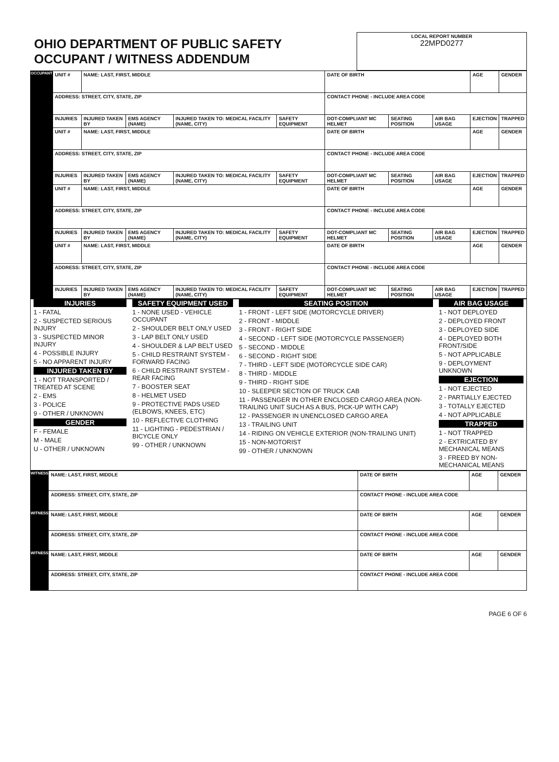| OHIO DEPARTMENT OF PUBLIC SAFETY OCCUPANT / WITNESS ADDENDUM | LOCAL REPORT NUMBER 22MPD0277 |
| OCCUPANT | UNIT # | NAME: LAST, FIRST, MIDDLE | | | | DATE OF BIRTH | | | AGE | GENDER |
| | ADDRESS: STREET, CITY, STATE, ZIP | | | | | CONTACT PHONE - INCLUDE AREA CODE | | | | |
| | INJURIES | INJURED TAKEN BY | EMS AGENCY (NAME) | INJURED TAKEN TO: MEDICAL FACILITY (NAME, CITY) | SAFETY EQUIPMENT | DOT-COMPLIANT MC HELMET | SEATING POSITION | AIR BAG USAGE | EJECTION | TRAPPED |
| | UNIT # | NAME: LAST, FIRST, MIDDLE | | | | DATE OF BIRTH | | | AGE | GENDER |
| | ADDRESS: STREET, CITY, STATE, ZIP | | | | | CONTACT PHONE - INCLUDE AREA CODE | | | | |
| | INJURIES | INJURED TAKEN BY | EMS AGENCY (NAME) | INJURED TAKEN TO: MEDICAL FACILITY (NAME, CITY) | SAFETY EQUIPMENT | DOT-COMPLIANT MC HELMET | SEATING POSITION | AIR BAG USAGE | EJECTION | TRAPPED |
| | UNIT # | NAME: LAST, FIRST, MIDDLE | | | | DATE OF BIRTH | | | AGE | GENDER |
| | ADDRESS: STREET, CITY, STATE, ZIP | | | | | CONTACT PHONE - INCLUDE AREA CODE | | | | |
| | INJURIES | INJURED TAKEN BY | EMS AGENCY (NAME) | INJURED TAKEN TO: MEDICAL FACILITY (NAME, CITY) | SAFETY EQUIPMENT | DOT-COMPLIANT MC HELMET | SEATING POSITION | AIR BAG USAGE | EJECTION | TRAPPED |
| | UNIT # | NAME: LAST, FIRST, MIDDLE | | | | DATE OF BIRTH | | | AGE | GENDER |
| | ADDRESS: STREET, CITY, STATE, ZIP | | | | | CONTACT PHONE - INCLUDE AREA CODE | | | | |
| | INJURIES | INJURED TAKEN BY | EMS AGENCY (NAME) | INJURED TAKEN TO: MEDICAL FACILITY (NAME, CITY) | SAFETY EQUIPMENT | DOT-COMPLIANT MC HELMET | SEATING POSITION | AIR BAG USAGE | EJECTION | TRAPPED |
| INJURIES 1 - FATAL 2 - SUSPECTED SERIOUS INJURY 3 - SUSPECTED MINOR INJURY 4 - POSSIBLE INJURY 5 - NO APPARENT INJURY INJURED TAKEN BY 1 - NOT TRANSPORTED / TREATED AT SCENE 2 - EMS 3 - POLICE 9 - OTHER / UNKNOWN GENDER F - FEMALE M - MALE U - OTHER / UNKNOWN | SAFETY EQUIPMENT USED 1 - NONE USED - VEHICLE OCCUPANT 2 - SHOULDER BELT ONLY USED 3 - LAP BELT ONLY USED 4 - SHOULDER & LAP BELT USED 5 - CHILD RESTRAINT SYSTEM - FORWARD FACING 6 - CHILD RESTRAINT SYSTEM - REAR FACING 7 - BOOSTER SEAT 8 - HELMET USED 9 - PROTECTIVE PADS USED (ELBOWS, KNEES, ETC) 10 - REFLECTIVE CLOTHING 11 - LIGHTING - PEDESTRIAN / BICYCLE ONLY 99 - OTHER / UNKNOWN | SEATING POSITION 1 - FRONT - LEFT SIDE (MOTORCYCLE DRIVER) 2 - FRONT - MIDDLE 3 - FRONT - RIGHT SIDE 4 - SECOND - LEFT SIDE (MOTORCYCLE PASSENGER) 5 - SECOND - MIDDLE 6 - SECOND - RIGHT SIDE 7 - THIRD - LEFT SIDE (MOTORCYCLE SIDE CAR) 8 - THIRD - MIDDLE 9 - THIRD - RIGHT SIDE 10 - SLEEPER SECTION OF TRUCK CAB 11 - PASSENGER IN OTHER ENCLOSED CARGO AREA (NON-TRAILING UNIT SUCH AS A BUS, PICK-UP WITH CAP) 12 - PASSENGER IN UNENCLOSED CARGO AREA 13 - TRAILING UNIT 14 - RIDING ON VEHICLE EXTERIOR (NON-TRAILING UNIT) 15 - NON-MOTORIST 99 - OTHER / UNKNOWN | AIR BAG USAGE 1 - NOT DEPLOYED 2 - DEPLOYED FRONT 3 - DEPLOYED SIDE 4 - DEPLOYED BOTH FRONT/SIDE 5 - NOT APPLICABLE 9 - DEPLOYMENT UNKNOWN EJECTION 1 - NOT EJECTED 2 - PARTIALLY EJECTED 3 - TOTALLY EJECTED 4 - NOT APPLICABLE TRAPPED 1 - NOT TRAPPED 2 - EXTRICATED BY MECHANICAL MEANS 3 - FREED BY NON-MECHANICAL MEANS |
| WITNESS | NAME: LAST, FIRST, MIDDLE | DATE OF BIRTH | AGE | GENDER |
| | ADDRESS: STREET, CITY, STATE, ZIP | CONTACT PHONE - INCLUDE AREA CODE | | |
| WITNESS | NAME: LAST, FIRST, MIDDLE | DATE OF BIRTH | AGE | GENDER |
| | ADDRESS: STREET, CITY, STATE, ZIP | CONTACT PHONE - INCLUDE AREA CODE | | |
| WITNESS | NAME: LAST, FIRST, MIDDLE | DATE OF BIRTH | AGE | GENDER |
| | ADDRESS: STREET, CITY, STATE, ZIP | CONTACT PHONE - INCLUDE AREA CODE | | |
PAGE 6 OF 6